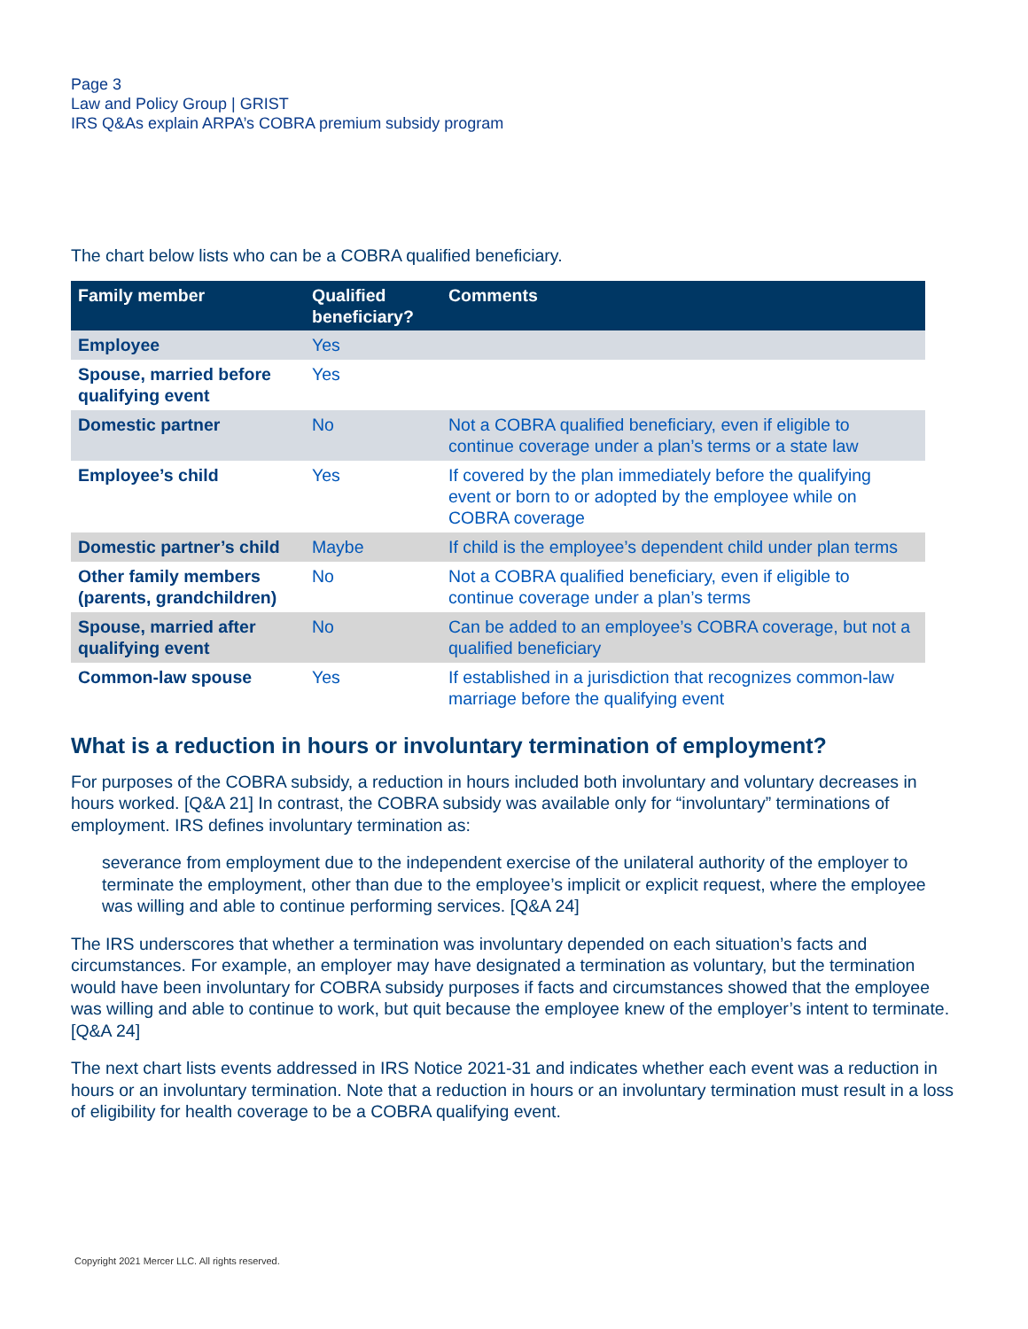Page 3
Law and Policy Group | GRIST
IRS Q&As explain ARPA’s COBRA premium subsidy program
The chart below lists who can be a COBRA qualified beneficiary.
| Family member | Qualified beneficiary? | Comments |
| --- | --- | --- |
| Employee | Yes | |
| Spouse, married before qualifying event | Yes | |
| Domestic partner | No | Not a COBRA qualified beneficiary, even if eligible to continue coverage under a plan’s terms or a state law |
| Employee’s child | Yes | If covered by the plan immediately before the qualifying event or born to or adopted by the employee while on COBRA coverage |
| Domestic partner’s child | Maybe | If child is the employee’s dependent child under plan terms |
| Other family members (parents, grandchildren) | No | Not a COBRA qualified beneficiary, even if eligible to continue coverage under a plan’s terms |
| Spouse, married after qualifying event | No | Can be added to an employee’s COBRA coverage, but not a qualified beneficiary |
| Common-law spouse | Yes | If established in a jurisdiction that recognizes common-law marriage before the qualifying event |
What is a reduction in hours or involuntary termination of employment?
For purposes of the COBRA subsidy, a reduction in hours included both involuntary and voluntary decreases in hours worked. [Q&A 21] In contrast, the COBRA subsidy was available only for “involuntary” terminations of employment. IRS defines involuntary termination as:
severance from employment due to the independent exercise of the unilateral authority of the employer to terminate the employment, other than due to the employee’s implicit or explicit request, where the employee was willing and able to continue performing services. [Q&A 24]
The IRS underscores that whether a termination was involuntary depended on each situation’s facts and circumstances. For example, an employer may have designated a termination as voluntary, but the termination would have been involuntary for COBRA subsidy purposes if facts and circumstances showed that the employee was willing and able to continue to work, but quit because the employee knew of the employer’s intent to terminate. [Q&A 24]
The next chart lists events addressed in IRS Notice 2021-31 and indicates whether each event was a reduction in hours or an involuntary termination. Note that a reduction in hours or an involuntary termination must result in a loss of eligibility for health coverage to be a COBRA qualifying event.
Copyright 2021 Mercer LLC. All rights reserved.